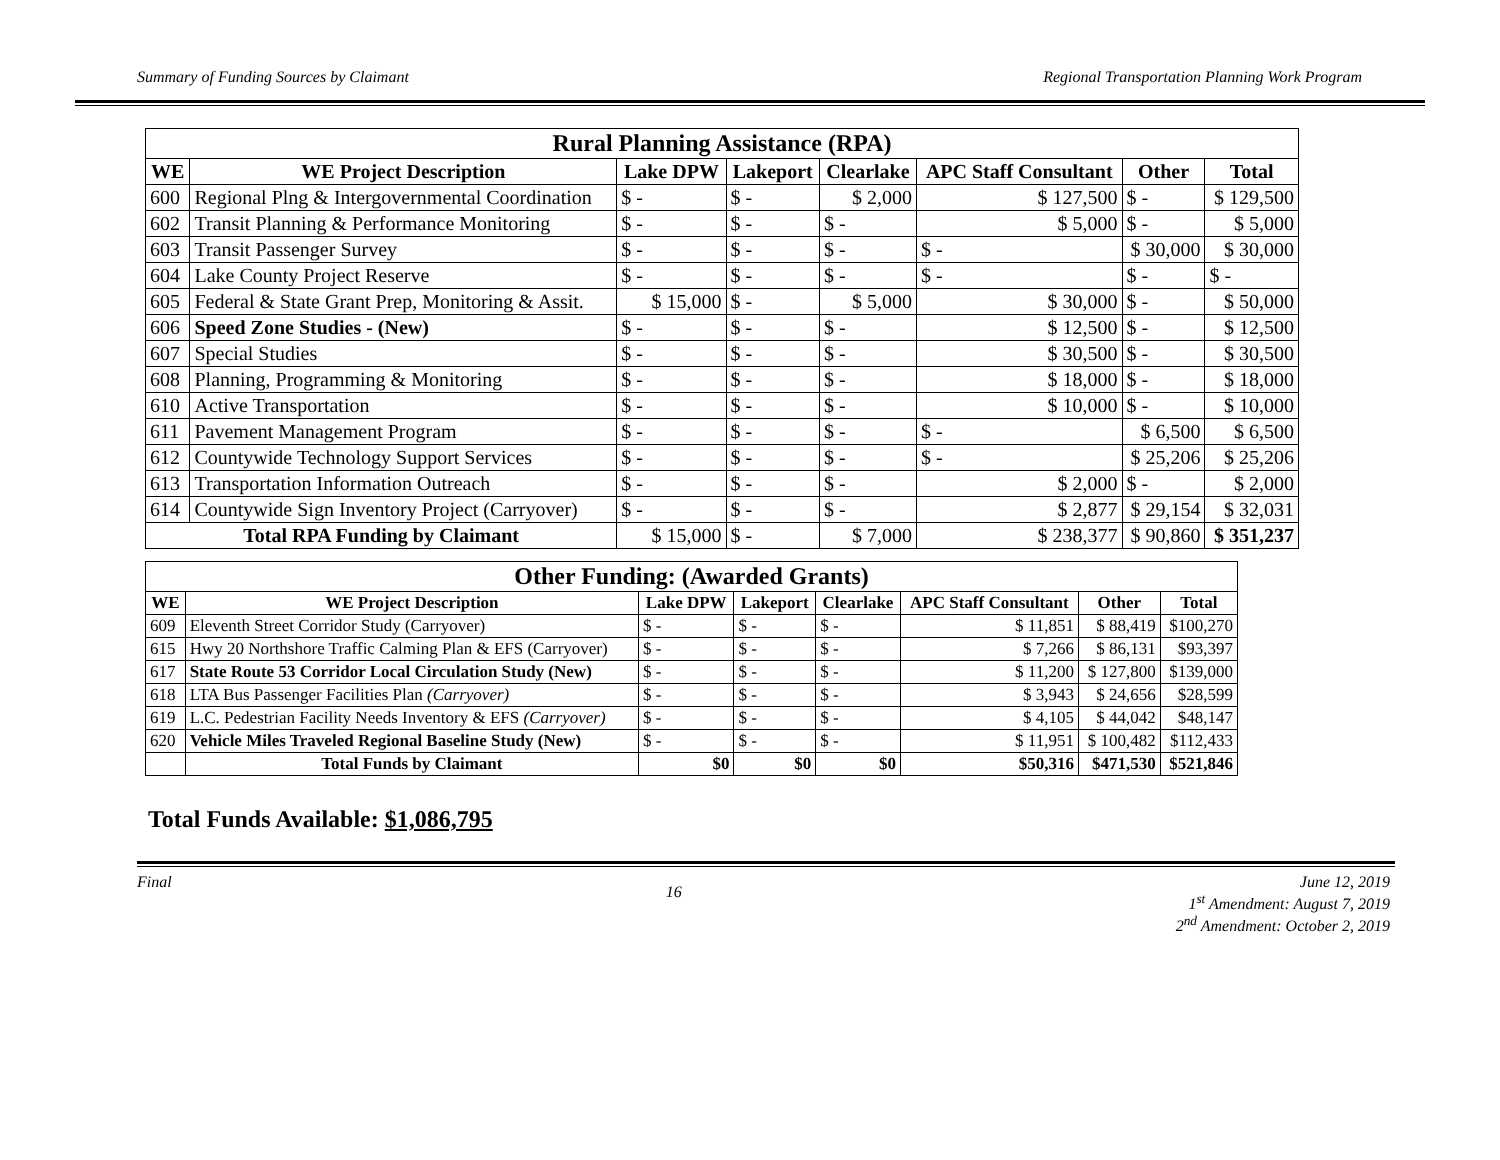Summary of Funding Sources by Claimant Regional Transportation Planning Work Program
| Rural Planning Assistance (RPA) | | | | | | | |
| WE | WE Project Description | Lake DPW | Lakeport | Clearlake | APC Staff Consultant | Other | Total |
| 600 | Regional Plng & Intergovernmental Coordination | $ - | $ - | $ 2,000 | $ 127,500 | $ - | $ 129,500 |
| 602 | Transit Planning & Performance Monitoring | $ - | $ - | $ - | $ 5,000 | $ - | $ 5,000 |
| 603 | Transit Passenger Survey | $ - | $ - | $ - | $ - | $ 30,000 | $ 30,000 |
| 604 | Lake County Project Reserve | $ - | $ - | $ - | $ - | $ - | $ - |
| 605 | Federal & State Grant Prep, Monitoring & Assit. | $ 15,000 | $ - | $ 5,000 | $ 30,000 | $ - | $ 50,000 |
| 606 | Speed Zone Studies - (New) | $ - | $ - | $ - | $ 12,500 | $ - | $ 12,500 |
| 607 | Special Studies | $ - | $ - | $ - | $ 30,500 | $ - | $ 30,500 |
| 608 | Planning, Programming & Monitoring | $ - | $ - | $ - | $ 18,000 | $ - | $ 18,000 |
| 610 | Active Transportation | $ - | $ - | $ - | $ 10,000 | $ - | $ 10,000 |
| 611 | Pavement Management Program | $ - | $ - | $ - | $ - | $ 6,500 | $ 6,500 |
| 612 | Countywide Technology Support Services | $ - | $ - | $ - | $ - | $ 25,206 | $ 25,206 |
| 613 | Transportation Information Outreach | $ - | $ - | $ - | $ 2,000 | $ - | $ 2,000 |
| 614 | Countywide Sign Inventory Project (Carryover) | $ - | $ - | $ - | $ 2,877 | $ 29,154 | $ 32,031 |
| Total RPA Funding by Claimant | | $ 15,000 | $ - | $ 7,000 | $ 238,377 | $ 90,860 | $ 351,237 |
| Other Funding: (Awarded Grants) | | | | | | | |
| WE | WE Project Description | Lake DPW | Lakeport | Clearlake | APC Staff Consultant | Other | Total |
| 609 | Eleventh Street Corridor Study (Carryover) | $ - | $ - | $ - | $ 11,851 | $ 88,419 | $100,270 |
| 615 | Hwy 20 Northshore Traffic Calming Plan & EFS (Carryover) | $ - | $ - | $ - | $ 7,266 | $ 86,131 | $93,397 |
| 617 | State Route 53 Corridor Local Circulation Study (New) | $ - | $ - | $ - | $ 11,200 | $ 127,800 | $139,000 |
| 618 | LTA Bus Passenger Facilities Plan (Carryover) | $ - | $ - | $ - | $ 3,943 | $ 24,656 | $28,599 |
| 619 | L.C. Pedestrian Facility Needs Inventory & EFS (Carryover) | $ - | $ - | $ - | $ 4,105 | $ 44,042 | $48,147 |
| 620 | Vehicle Miles Traveled Regional Baseline Study (New) | $ - | $ - | $ - | $ 11,951 | $ 100,482 | $112,433 |
| | Total Funds by Claimant | $0 | $0 | $0 | $50,316 | $471,530 | $521,846 |
Total Funds Available: $1,086,795
Final 16 June 12, 2019
1<sup>st</sup> Amendment: August 7, 2019
2<sup>nd</sup> Amendment: October 2, 2019